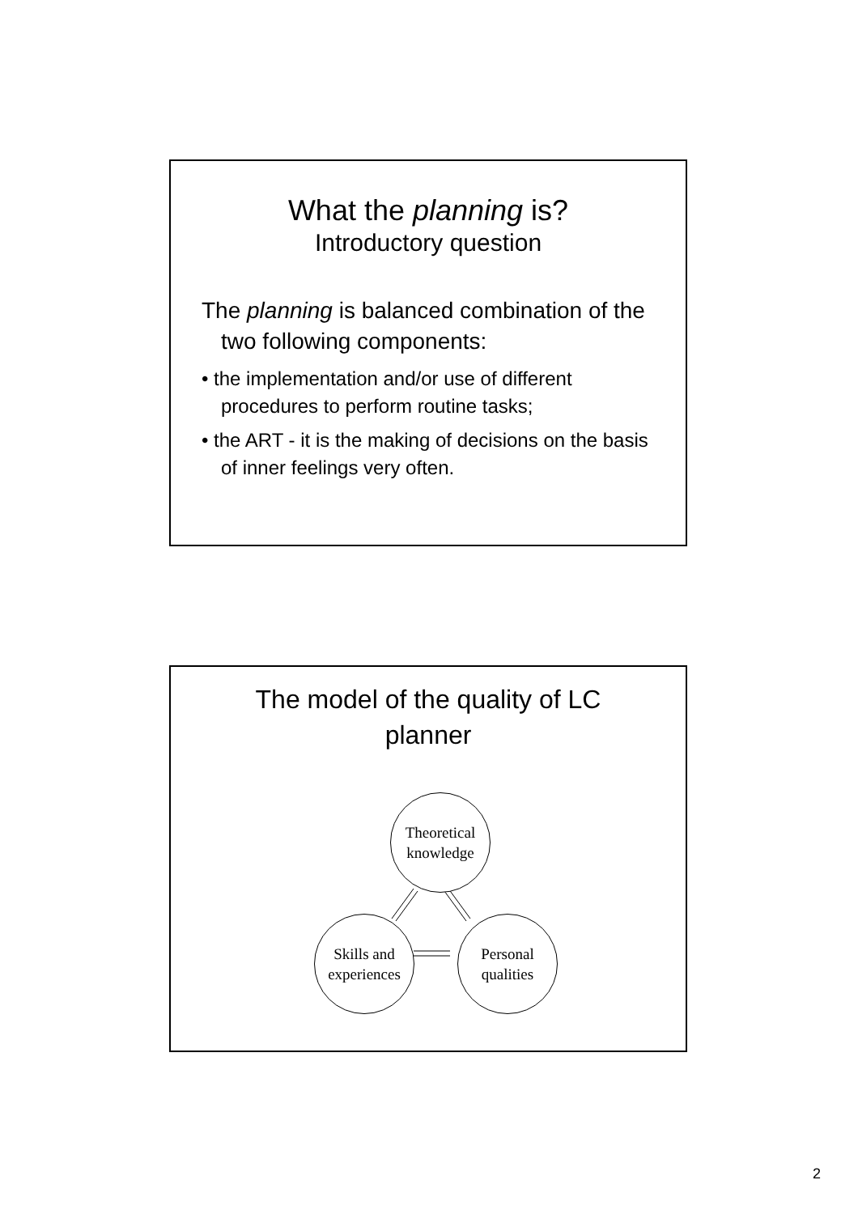What the planning is?
Introductory question
The planning is balanced combination of the two following components:
• the implementation and/or use of different procedures to perform routine tasks;
• the ART - it is the making of decisions on the basis of inner feelings very often.
The model of the quality of LC
planner
Theoretical
knowledge
Skills and
experiences
Personal
qualities
2